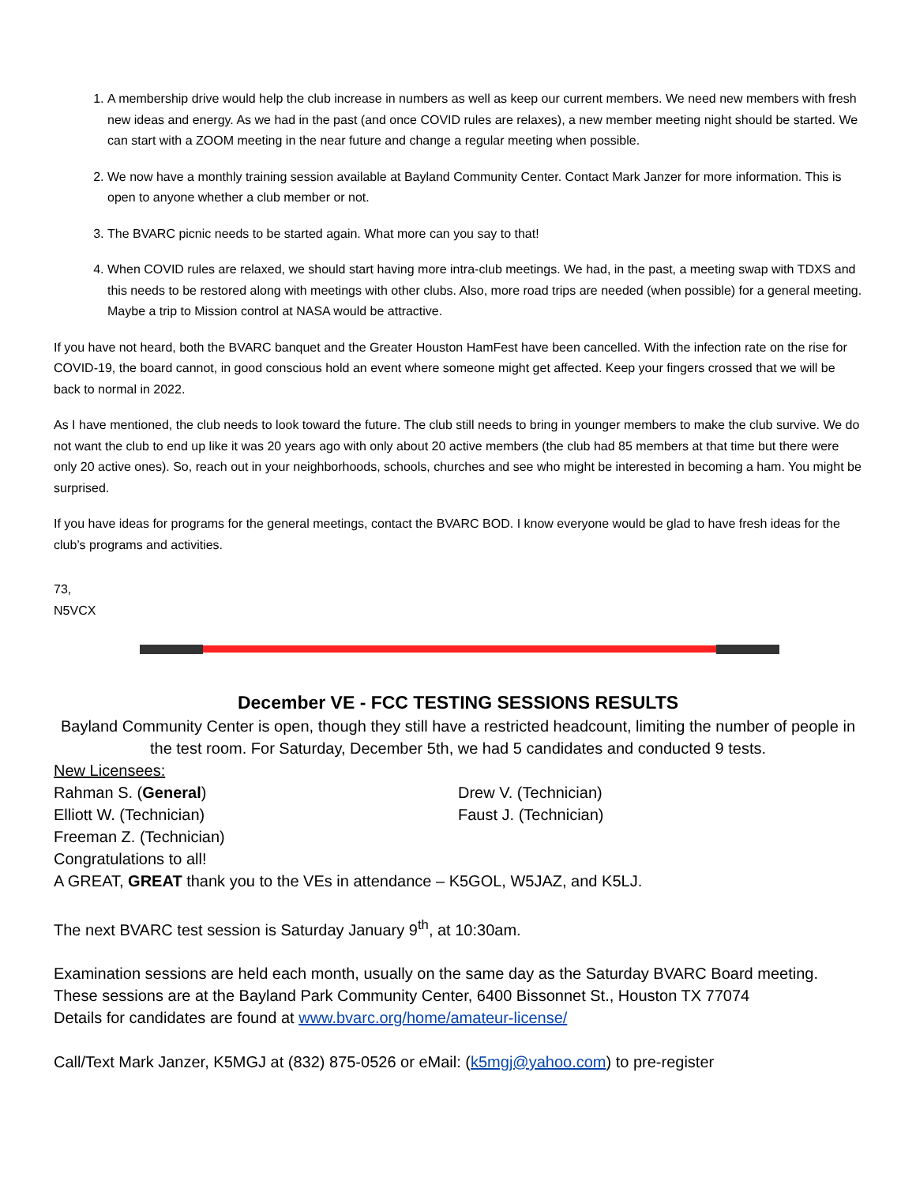1. A membership drive would help the club increase in numbers as well as keep our current members. We need new members with fresh new ideas and energy. As we had in the past (and once COVID rules are relaxes), a new member meeting night should be started. We can start with a ZOOM meeting in the near future and change a regular meeting when possible.
2. We now have a monthly training session available at Bayland Community Center. Contact Mark Janzer for more information. This is open to anyone whether a club member or not.
3. The BVARC picnic needs to be started again. What more can you say to that!
4. When COVID rules are relaxed, we should start having more intra-club meetings. We had, in the past, a meeting swap with TDXS and this needs to be restored along with meetings with other clubs. Also, more road trips are needed (when possible) for a general meeting. Maybe a trip to Mission control at NASA would be attractive.
If you have not heard, both the BVARC banquet and the Greater Houston HamFest have been cancelled. With the infection rate on the rise for COVID-19, the board cannot, in good conscious hold an event where someone might get affected. Keep your fingers crossed that we will be back to normal in 2022.
As I have mentioned, the club needs to look toward the future. The club still needs to bring in younger members to make the club survive. We do not want the club to end up like it was 20 years ago with only about 20 active members (the club had 85 members at that time but there were only 20 active ones). So, reach out in your neighborhoods, schools, churches and see who might be interested in becoming a ham. You might be surprised.
If you have ideas for programs for the general meetings, contact the BVARC BOD. I know everyone would be glad to have fresh ideas for the club’s programs and activities.
73,
N5VCX
December VE - FCC TESTING SESSIONS RESULTS
Bayland Community Center is open, though they still have a restricted headcount, limiting the number of people in the test room. For Saturday, December 5th, we had 5 candidates and conducted 9 tests.
New Licensees:
Rahman S. (General) Drew V. (Technician)
Elliott W. (Technician) Faust J. (Technician)
Freeman Z. (Technician)
Congratulations to all!
A GREAT, GREAT thank you to the VEs in attendance – K5GOL, W5JAZ, and K5LJ.
The next BVARC test session is Saturday January 9<sup>th</sup>, at 10:30am.
Examination sessions are held each month, usually on the same day as the Saturday BVARC Board meeting.
These sessions are at the Bayland Park Community Center, 6400 Bissonnet St., Houston TX 77074
Details for candidates are found at www.bvarc.org/home/amateur-license/
Call/Text Mark Janzer, K5MGJ at (832) 875-0526 or eMail: (k5mgj@yahoo.com) to pre-register